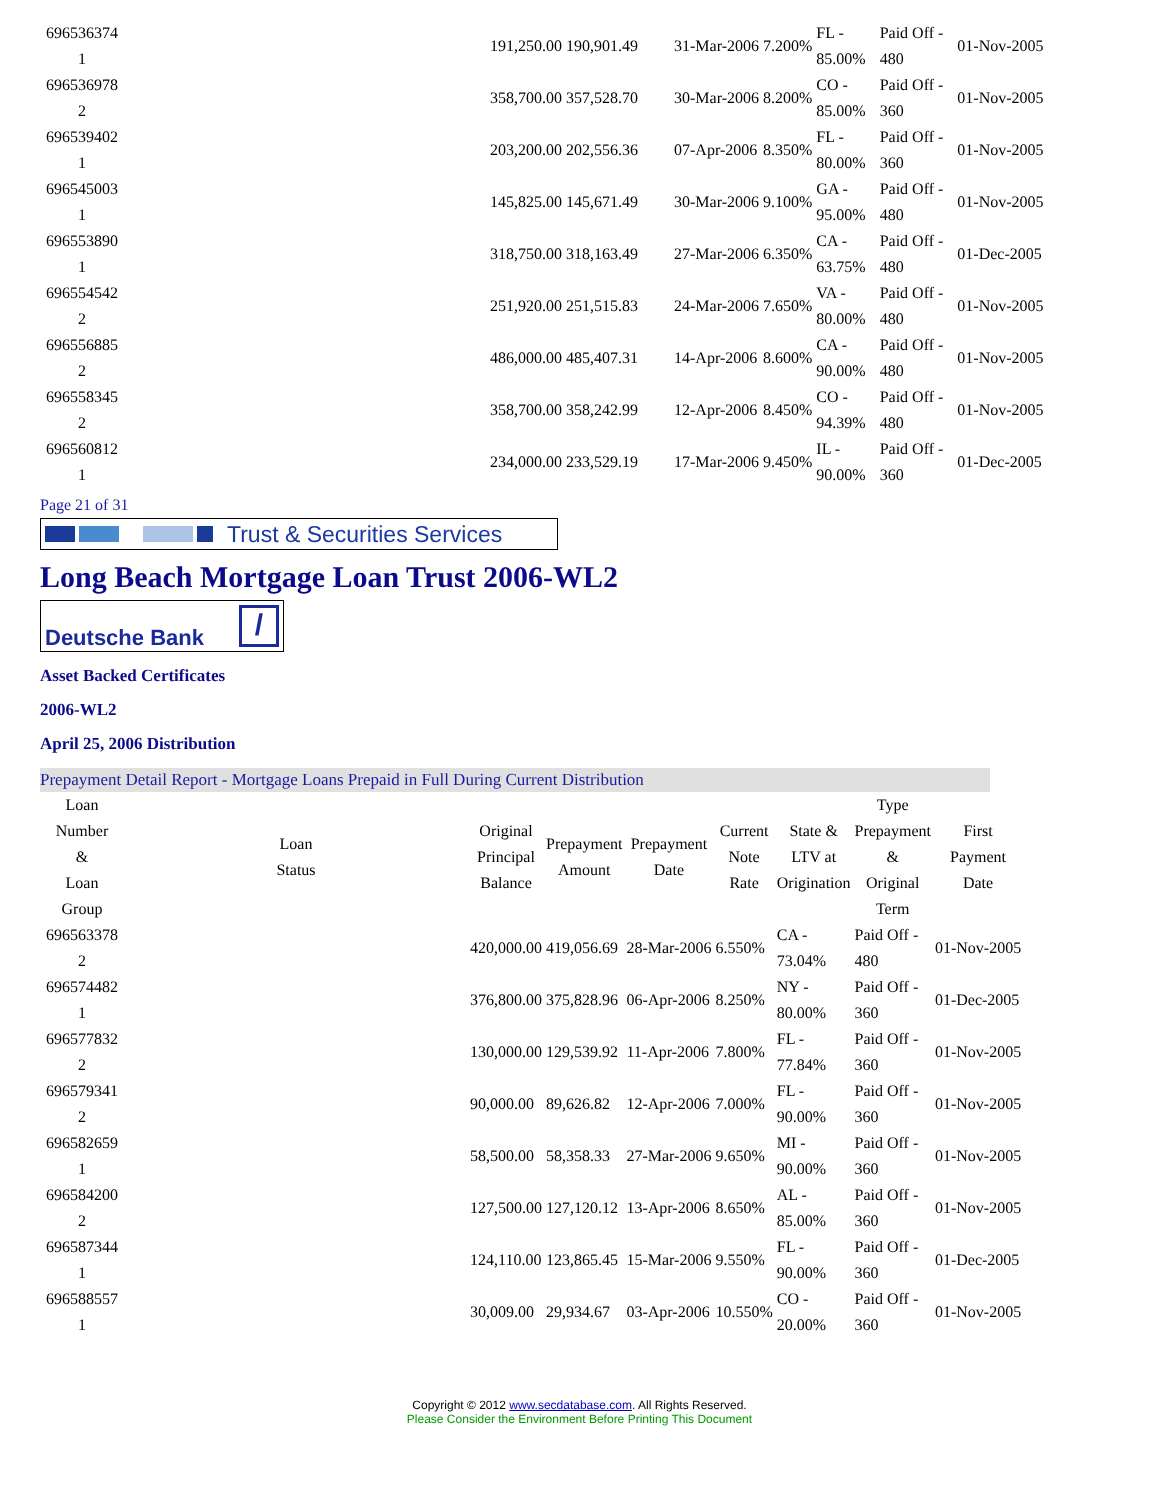| 696536374 1 | | 191,250.00 | 190,901.49 | | 31-Mar-2006 | 7.200% | FL - 85.00% | | Paid Off - 480 | | 01-Nov-2005 |
| 696536978 2 | | 358,700.00 | 357,528.70 | | 30-Mar-2006 | 8.200% | CO - 85.00% | | Paid Off - 360 | | 01-Nov-2005 |
| 696539402 1 | | 203,200.00 | 202,556.36 | | 07-Apr-2006 | 8.350% | FL - 80.00% | | Paid Off - 360 | | 01-Nov-2005 |
| 696545003 1 | | 145,825.00 | 145,671.49 | | 30-Mar-2006 | 9.100% | GA - 95.00% | | Paid Off - 480 | | 01-Nov-2005 |
| 696553890 1 | | 318,750.00 | 318,163.49 | | 27-Mar-2006 | 6.350% | CA - 63.75% | | Paid Off - 480 | | 01-Dec-2005 |
| 696554542 2 | | 251,920.00 | 251,515.83 | | 24-Mar-2006 | 7.650% | VA - 80.00% | | Paid Off - 480 | | 01-Nov-2005 |
| 696556885 2 | | 486,000.00 | 485,407.31 | | 14-Apr-2006 | 8.600% | CA - 90.00% | | Paid Off - 480 | | 01-Nov-2005 |
| 696558345 2 | | 358,700.00 | 358,242.99 | | 12-Apr-2006 | 8.450% | CO - 94.39% | | Paid Off - 480 | | 01-Nov-2005 |
| 696560812 1 | | 234,000.00 | 233,529.19 | | 17-Mar-2006 | 9.450% | IL - 90.00% | | Paid Off - 360 | | 01-Dec-2005 |
Page 21 of 31
Trust & Securities Services
Long Beach Mortgage Loan Trust 2006-WL2
Deutsche Bank /
Asset Backed Certificates
2006-WL2
April 25, 2006 Distribution
Prepayment Detail Report - Mortgage Loans Prepaid in Full During Current Distribution
| Loan Number & Loan Group | Loan Status | Original Principal Balance | Prepayment Amount | Prepayment Date | Current Note Rate | State & LTV at Origination | Type Prepayment & Original Term | First Payment Date |
| --- | --- | --- | --- | --- | --- | --- | --- | --- |
| 696563378 2 | | 420,000.00 | 419,056.69 | 28-Mar-2006 | 6.550% | CA - 73.04% | Paid Off - 480 | 01-Nov-2005 |
| 696574482 1 | | 376,800.00 | 375,828.96 | 06-Apr-2006 | 8.250% | NY - 80.00% | Paid Off - 360 | 01-Dec-2005 |
| 696577832 2 | | 130,000.00 | 129,539.92 | 11-Apr-2006 | 7.800% | FL - 77.84% | Paid Off - 360 | 01-Nov-2005 |
| 696579341 2 | | 90,000.00 | 89,626.82 | 12-Apr-2006 | 7.000% | FL - 90.00% | Paid Off - 360 | 01-Nov-2005 |
| 696582659 1 | | 58,500.00 | 58,358.33 | 27-Mar-2006 | 9.650% | MI - 90.00% | Paid Off - 360 | 01-Nov-2005 |
| 696584200 2 | | 127,500.00 | 127,120.12 | 13-Apr-2006 | 8.650% | AL - 85.00% | Paid Off - 360 | 01-Nov-2005 |
| 696587344 1 | | 124,110.00 | 123,865.45 | 15-Mar-2006 | 9.550% | FL - 90.00% | Paid Off - 360 | 01-Dec-2005 |
| 696588557 1 | | 30,009.00 | 29,934.67 | 03-Apr-2006 | 10.550% | CO - 20.00% | Paid Off - 360 | 01-Nov-2005 |
Copyright © 2012 www.secdatabase.com. All Rights Reserved.
Please Consider the Environment Before Printing This Document